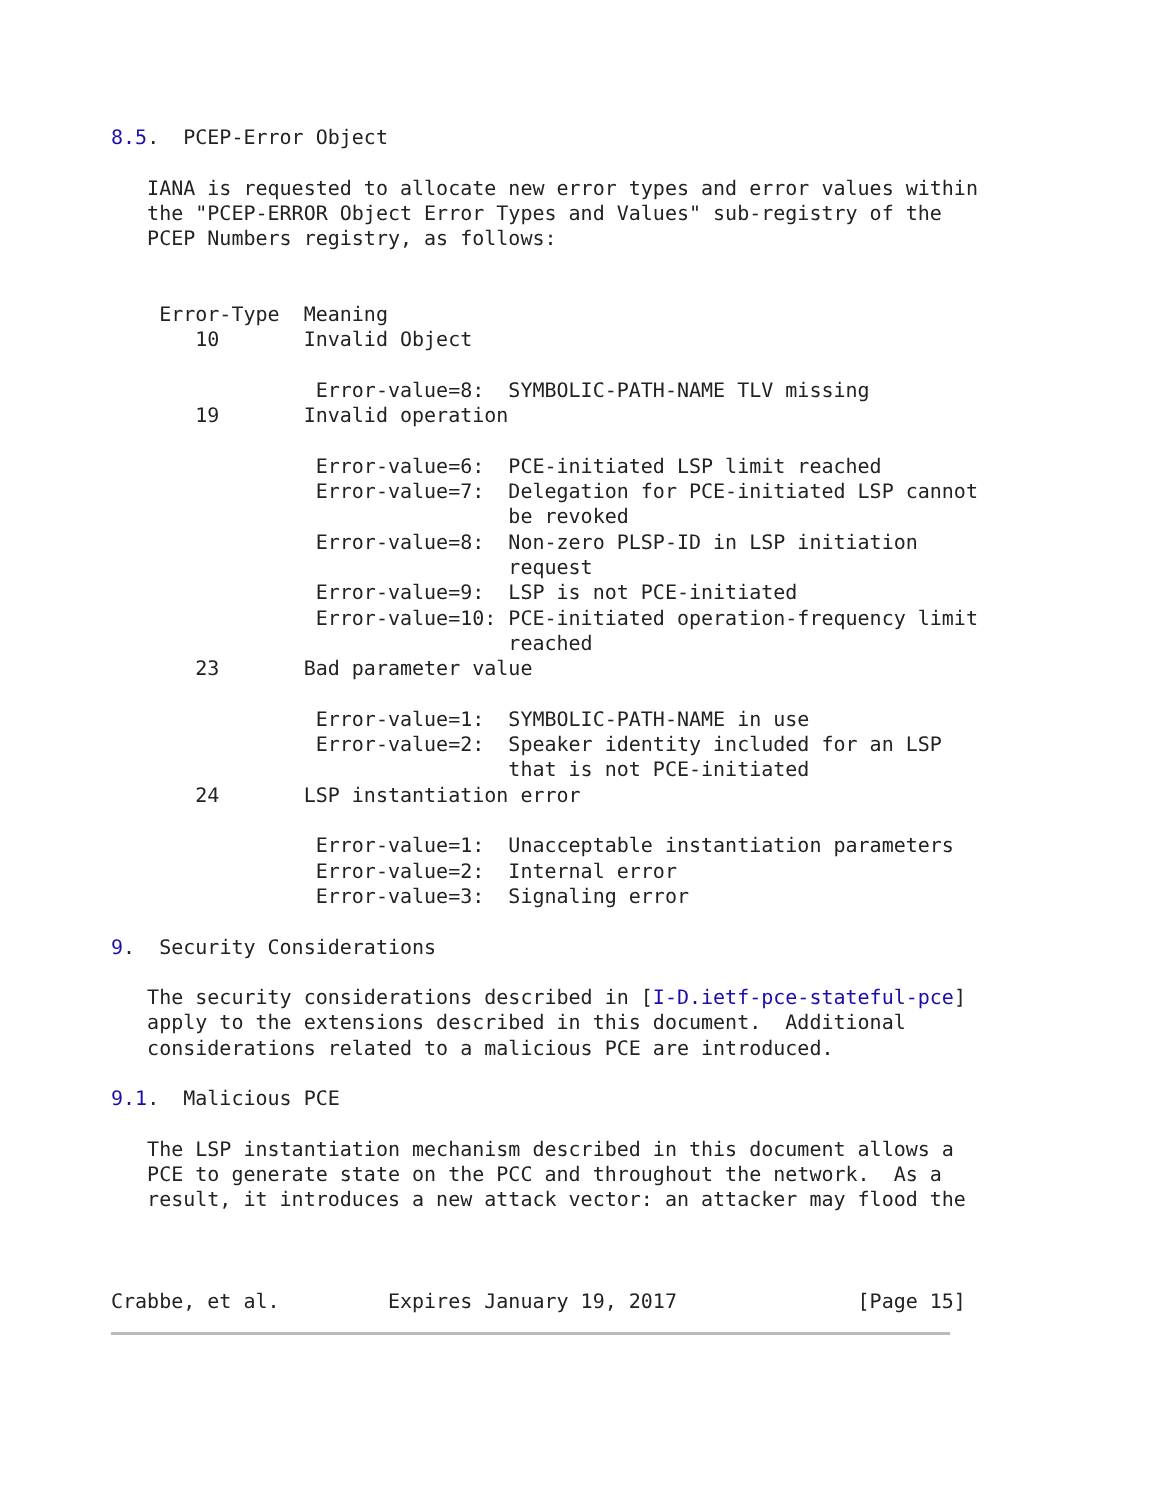8.5.  PCEP-Error Object

   IANA is requested to allocate new error types and error values within
   the "PCEP-ERROR Object Error Types and Values" sub-registry of the
   PCEP Numbers registry, as follows:


    Error-Type  Meaning
       10       Invalid Object

                 Error-value=8:  SYMBOLIC-PATH-NAME TLV missing
       19       Invalid operation

                 Error-value=6:  PCE-initiated LSP limit reached
                 Error-value=7:  Delegation for PCE-initiated LSP cannot
                                 be revoked
                 Error-value=8:  Non-zero PLSP-ID in LSP initiation
                                 request
                 Error-value=9:  LSP is not PCE-initiated
                 Error-value=10: PCE-initiated operation-frequency limit
                                 reached
       23       Bad parameter value

                 Error-value=1:  SYMBOLIC-PATH-NAME in use
                 Error-value=2:  Speaker identity included for an LSP
                                 that is not PCE-initiated
       24       LSP instantiation error

                 Error-value=1:  Unacceptable instantiation parameters
                 Error-value=2:  Internal error
                 Error-value=3:  Signaling error

9.  Security Considerations

   The security considerations described in [I-D.ietf-pce-stateful-pce]
   apply to the extensions described in this document.  Additional
   considerations related to a malicious PCE are introduced.

9.1.  Malicious PCE

   The LSP instantiation mechanism described in this document allows a
   PCE to generate state on the PCC and throughout the network.  As a
   result, it introduces a new attack vector: an attacker may flood the



Crabbe, et al.         Expires January 19, 2017               [Page 15]